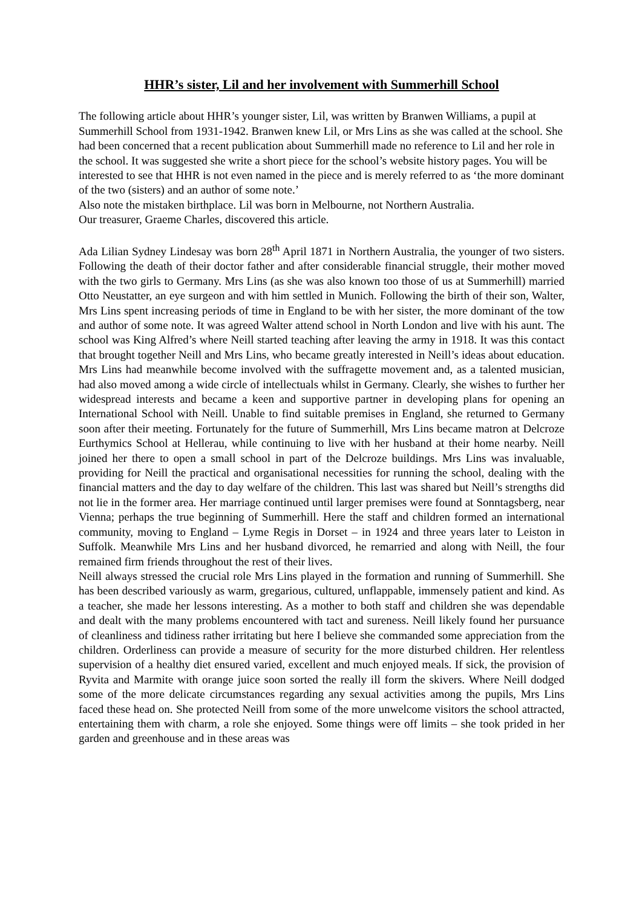HHR’s sister, Lil and her involvement with Summerhill School
The following article about HHR’s younger sister, Lil, was written by Branwen Williams, a pupil at Summerhill School from 1931-1942. Branwen knew Lil, or Mrs Lins as she was called at the school. She had been concerned that a recent publication about Summerhill made no reference to Lil and her role in the school. It was suggested she write a short piece for the school’s website history pages. You will be interested to see that HHR is not even named in the piece and is merely referred to as ‘the more dominant of the two (sisters) and an author of some note.’
Also note the mistaken birthplace. Lil was born in Melbourne, not Northern Australia.
Our treasurer, Graeme Charles, discovered this article.
Ada Lilian Sydney Lindesay was born 28<sup>th</sup> April 1871 in Northern Australia, the younger of two sisters. Following the death of their doctor father and after considerable financial struggle, their mother moved with the two girls to Germany. Mrs Lins (as she was also known too those of us at Summerhill) married Otto Neustatter, an eye surgeon and with him settled in Munich. Following the birth of their son, Walter, Mrs Lins spent increasing periods of time in England to be with her sister, the more dominant of the tow and author of some note. It was agreed Walter attend school in North London and live with his aunt. The school was King Alfred’s where Neill started teaching after leaving the army in 1918. It was this contact that brought together Neill and Mrs Lins, who became greatly interested in Neill’s ideas about education. Mrs Lins had meanwhile become involved with the suffragette movement and, as a talented musician, had also moved among a wide circle of intellectuals whilst in Germany. Clearly, she wishes to further her widespread interests and became a keen and supportive partner in developing plans for opening an International School with Neill. Unable to find suitable premises in England, she returned to Germany soon after their meeting. Fortunately for the future of Summerhill, Mrs Lins became matron at Delcroze Eurthymics School at Hellerau, while continuing to live with her husband at their home nearby. Neill joined her there to open a small school in part of the Delcroze buildings. Mrs Lins was invaluable, providing for Neill the practical and organisational necessities for running the school, dealing with the financial matters and the day to day welfare of the children. This last was shared but Neill’s strengths did not lie in the former area. Her marriage continued until larger premises were found at Sonntagsberg, near Vienna; perhaps the true beginning of Summerhill. Here the staff and children formed an international community, moving to England – Lyme Regis in Dorset – in 1924 and three years later to Leiston in Suffolk. Meanwhile Mrs Lins and her husband divorced, he remarried and along with Neill, the four remained firm friends throughout the rest of their lives.
Neill always stressed the crucial role Mrs Lins played in the formation and running of Summerhill. She has been described variously as warm, gregarious, cultured, unflappable, immensely patient and kind. As a teacher, she made her lessons interesting. As a mother to both staff and children she was dependable and dealt with the many problems encountered with tact and sureness. Neill likely found her pursuance of cleanliness and tidiness rather irritating but here I believe she commanded some appreciation from the children. Orderliness can provide a measure of security for the more disturbed children. Her relentless supervision of a healthy diet ensured varied, excellent and much enjoyed meals. If sick, the provision of Ryvita and Marmite with orange juice soon sorted the really ill form the skivers. Where Neill dodged some of the more delicate circumstances regarding any sexual activities among the pupils, Mrs Lins faced these head on. She protected Neill from some of the more unwelcome visitors the school attracted, entertaining them with charm, a role she enjoyed. Some things were off limits – she took prided in her garden and greenhouse and in these areas was